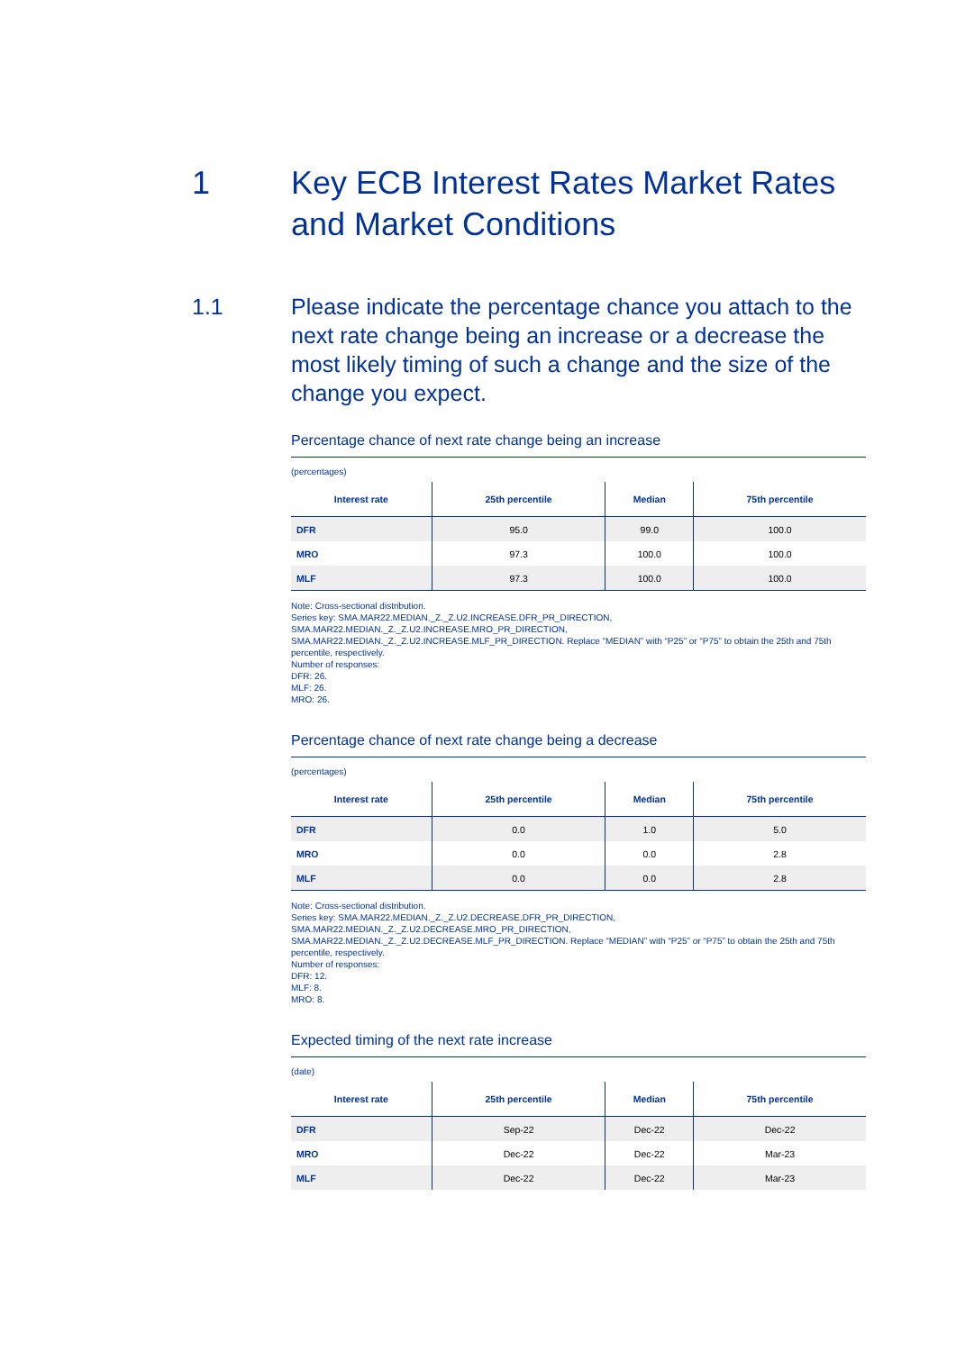1 Key ECB Interest Rates Market Rates and Market Conditions
1.1 Please indicate the percentage chance you attach to the next rate change being an increase or a decrease the most likely timing of such a change and the size of the change you expect.
Percentage chance of next rate change being an increase
(percentages)
| Interest rate | 25th percentile | Median | 75th percentile |
| --- | --- | --- | --- |
| DFR | 95.0 | 99.0 | 100.0 |
| MRO | 97.3 | 100.0 | 100.0 |
| MLF | 97.3 | 100.0 | 100.0 |
Note: Cross-sectional distribution.
Series key: SMA.MAR22.MEDIAN._Z._Z.U2.INCREASE.DFR_PR_DIRECTION,
SMA.MAR22.MEDIAN._Z._Z.U2.INCREASE.MRO_PR_DIRECTION,
SMA.MAR22.MEDIAN._Z._Z.U2.INCREASE.MLF_PR_DIRECTION. Replace “MEDIAN” with “P25” or “P75” to obtain the 25th and 75th percentile, respectively.
Number of responses:
DFR: 26.
MLF: 26.
MRO: 26.
Percentage chance of next rate change being a decrease
(percentages)
| Interest rate | 25th percentile | Median | 75th percentile |
| --- | --- | --- | --- |
| DFR | 0.0 | 1.0 | 5.0 |
| MRO | 0.0 | 0.0 | 2.8 |
| MLF | 0.0 | 0.0 | 2.8 |
Note: Cross-sectional distribution.
Series key: SMA.MAR22.MEDIAN._Z._Z.U2.DECREASE.DFR_PR_DIRECTION,
SMA.MAR22.MEDIAN._Z._Z.U2.DECREASE.MRO_PR_DIRECTION,
SMA.MAR22.MEDIAN._Z._Z.U2.DECREASE.MLF_PR_DIRECTION. Replace “MEDIAN” with “P25” or “P75” to obtain the 25th and 75th percentile, respectively.
Number of responses:
DFR: 12.
MLF: 8.
MRO: 8.
Expected timing of the next rate increase
(date)
| Interest rate | 25th percentile | Median | 75th percentile |
| --- | --- | --- | --- |
| DFR | Sep-22 | Dec-22 | Dec-22 |
| MRO | Dec-22 | Dec-22 | Mar-23 |
| MLF | Dec-22 | Dec-22 | Mar-23 |